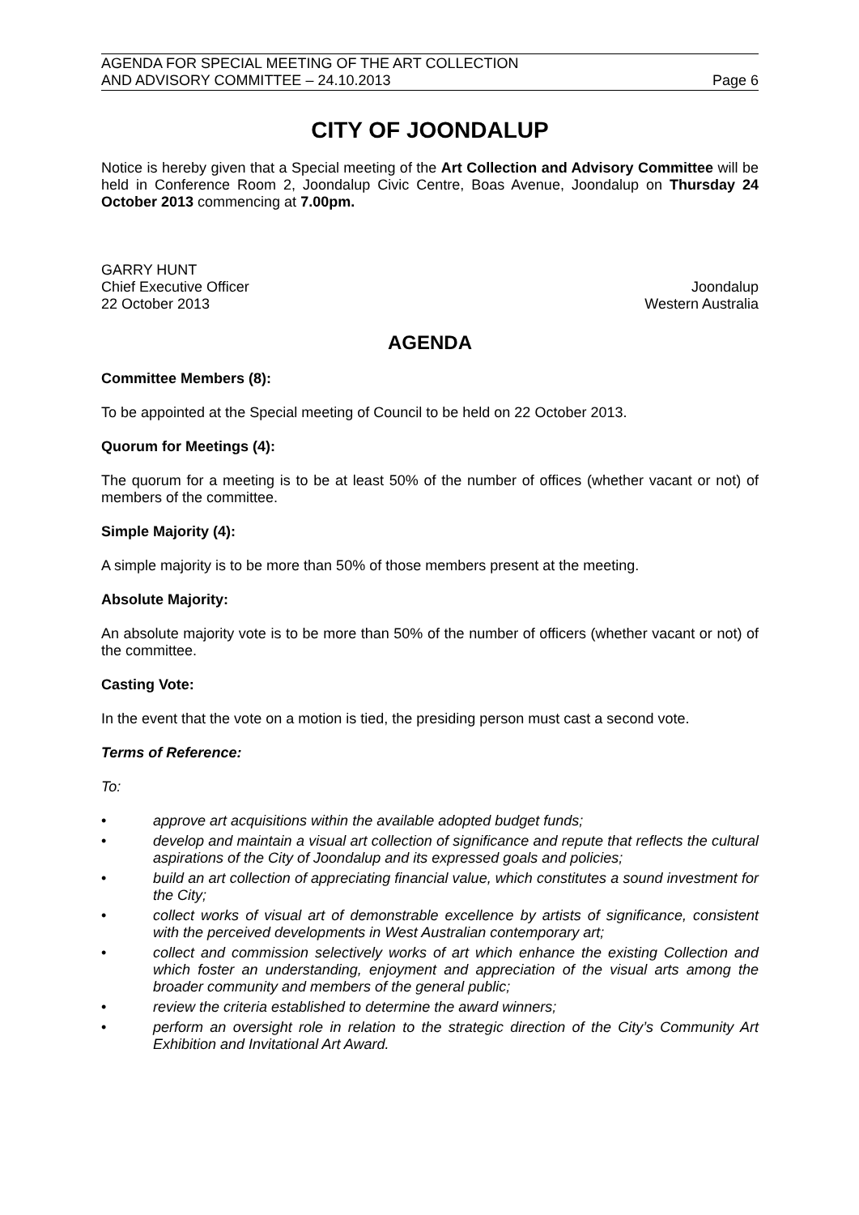AGENDA FOR SPECIAL MEETING OF THE ART COLLECTION
AND ADVISORY COMMITTEE – 24.10.2013
Page 6
CITY OF JOONDALUP
Notice is hereby given that a Special meeting of the Art Collection and Advisory Committee will be held in Conference Room 2, Joondalup Civic Centre, Boas Avenue, Joondalup on Thursday 24 October 2013 commencing at 7.00pm.
GARRY HUNT
Chief Executive Officer Joondalup
22 October 2013 Western Australia
AGENDA
Committee Members (8):
To be appointed at the Special meeting of Council to be held on 22 October 2013.
Quorum for Meetings (4):
The quorum for a meeting is to be at least 50% of the number of offices (whether vacant or not) of members of the committee.
Simple Majority (4):
A simple majority is to be more than 50% of those members present at the meeting.
Absolute Majority:
An absolute majority vote is to be more than 50% of the number of officers (whether vacant or not) of the committee.
Casting Vote:
In the event that the vote on a motion is tied, the presiding person must cast a second vote.
Terms of Reference:
To:
• approve art acquisitions within the available adopted budget funds;
• develop and maintain a visual art collection of significance and repute that reflects the cultural aspirations of the City of Joondalup and its expressed goals and policies;
• build an art collection of appreciating financial value, which constitutes a sound investment for the City;
• collect works of visual art of demonstrable excellence by artists of significance, consistent with the perceived developments in West Australian contemporary art;
• collect and commission selectively works of art which enhance the existing Collection and which foster an understanding, enjoyment and appreciation of the visual arts among the broader community and members of the general public;
• review the criteria established to determine the award winners;
• perform an oversight role in relation to the strategic direction of the City’s Community Art Exhibition and Invitational Art Award.